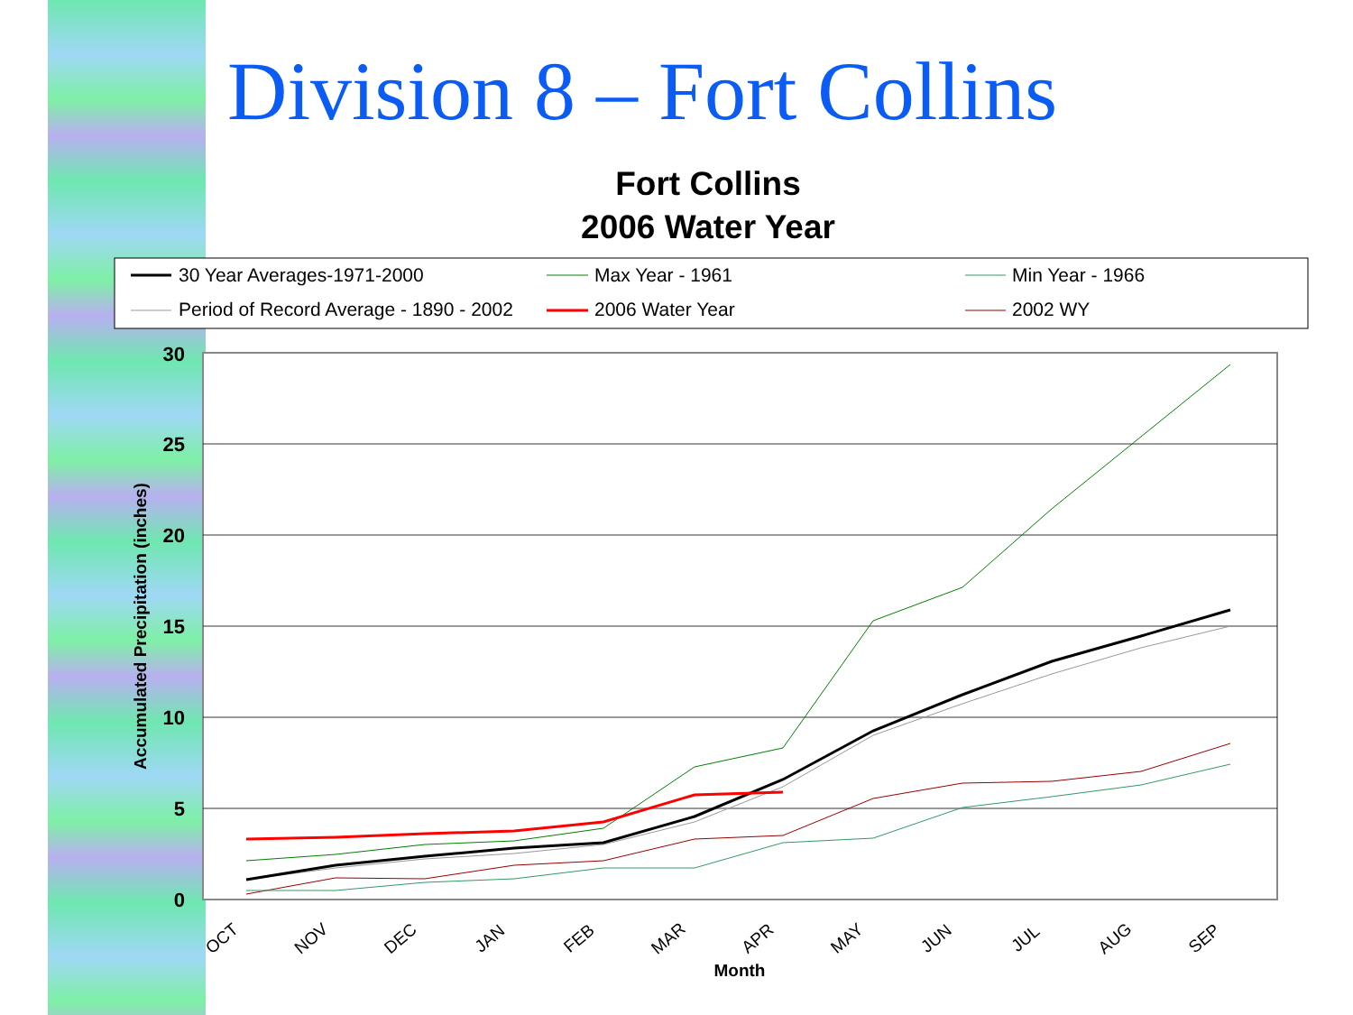Division 8 – Fort Collins
Fort Collins
2006 Water Year
30 Year Averages-1971-2000
Max Year - 1961
Min Year - 1966
Period of Record Average - 1890 - 2002
2006 Water Year
2002 WY
30
25
20
15
10
5
0
Accumulated Precipitation (inches)
OCT
NOV
DEC
JAN
FEB
MAR
APR
MAY
JUN
JUL
AUG
SEP
Month